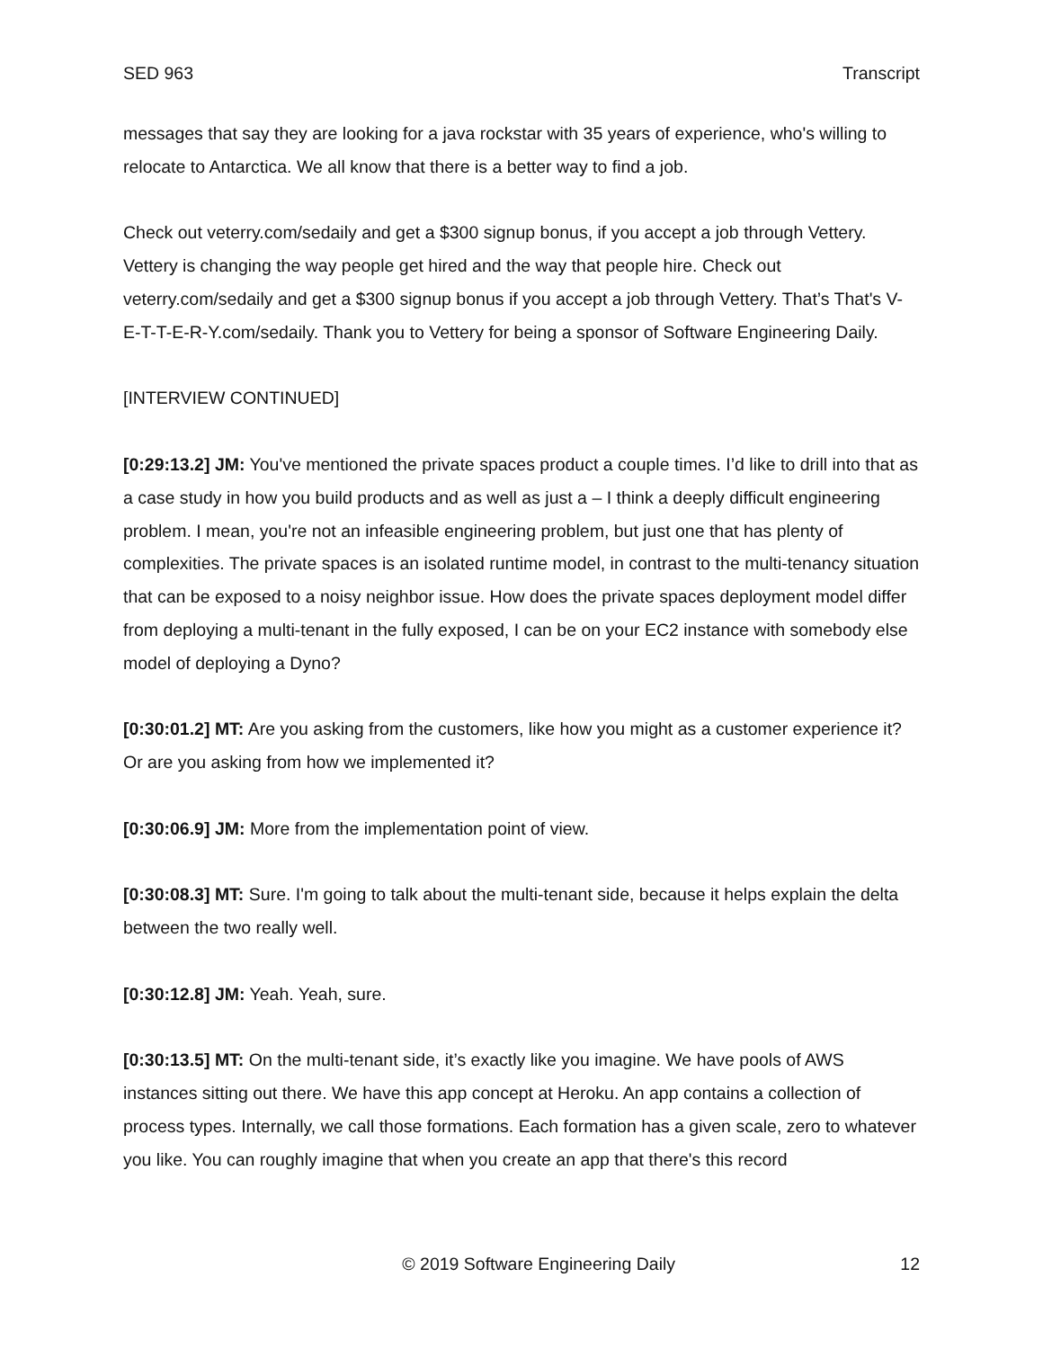SED 963 Transcript
messages that say they are looking for a java rockstar with 35 years of experience, who's willing to relocate to Antarctica. We all know that there is a better way to find a job.
Check out veterry.com/sedaily and get a $300 signup bonus, if you accept a job through Vettery. Vettery is changing the way people get hired and the way that people hire. Check out veterry.com/sedaily and get a $300 signup bonus if you accept a job through Vettery. That’s That's V-E-T-T-E-R-Y.com/sedaily. Thank you to Vettery for being a sponsor of Software Engineering Daily.
[INTERVIEW CONTINUED]
[0:29:13.2] JM: You've mentioned the private spaces product a couple times. I’d like to drill into that as a case study in how you build products and as well as just a – I think a deeply difficult engineering problem. I mean, you're not an infeasible engineering problem, but just one that has plenty of complexities. The private spaces is an isolated runtime model, in contrast to the multi-tenancy situation that can be exposed to a noisy neighbor issue. How does the private spaces deployment model differ from deploying a multi-tenant in the fully exposed, I can be on your EC2 instance with somebody else model of deploying a Dyno?
[0:30:01.2] MT: Are you asking from the customers, like how you might as a customer experience it? Or are you asking from how we implemented it?
[0:30:06.9] JM: More from the implementation point of view.
[0:30:08.3] MT: Sure. I'm going to talk about the multi-tenant side, because it helps explain the delta between the two really well.
[0:30:12.8] JM: Yeah. Yeah, sure.
[0:30:13.5] MT: On the multi-tenant side, it’s exactly like you imagine. We have pools of AWS instances sitting out there. We have this app concept at Heroku. An app contains a collection of process types. Internally, we call those formations. Each formation has a given scale, zero to whatever you like. You can roughly imagine that when you create an app that there's this record
© 2019 Software Engineering Daily 12